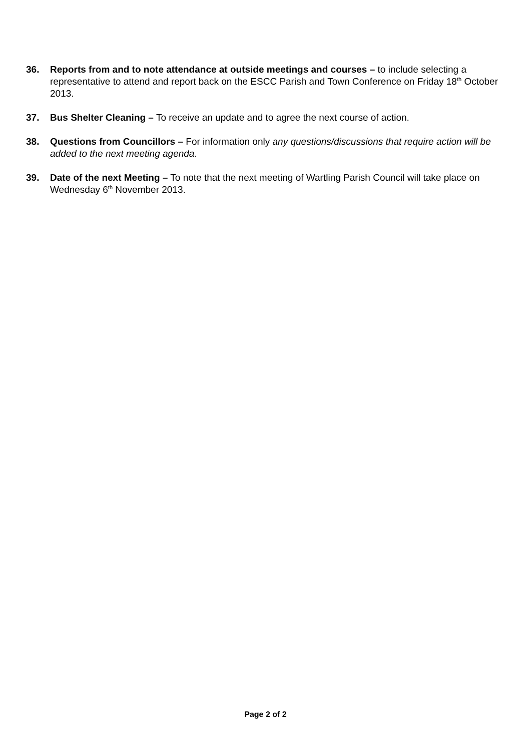36. Reports from and to note attendance at outside meetings and courses – to include selecting a representative to attend and report back on the ESCC Parish and Town Conference on Friday 18<sup>th</sup> October 2013.
37. Bus Shelter Cleaning – To receive an update and to agree the next course of action.
38. Questions from Councillors – For information only any questions/discussions that require action will be added to the next meeting agenda.
39. Date of the next Meeting – To note that the next meeting of Wartling Parish Council will take place on Wednesday 6<sup>th</sup> November 2013.
Page 2 of 2